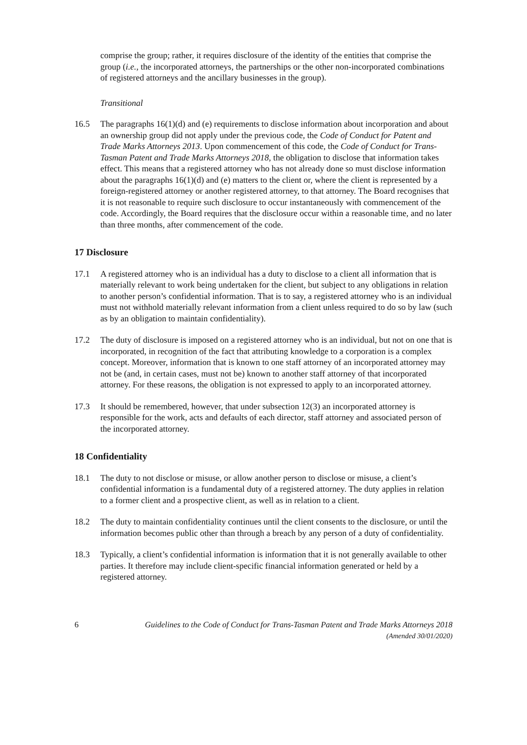comprise the group; rather, it requires disclosure of the identity of the entities that comprise the group (i.e., the incorporated attorneys, the partnerships or the other non-incorporated combinations of registered attorneys and the ancillary businesses in the group).
Transitional
16.5 The paragraphs 16(1)(d) and (e) requirements to disclose information about incorporation and about an ownership group did not apply under the previous code, the Code of Conduct for Patent and Trade Marks Attorneys 2013. Upon commencement of this code, the Code of Conduct for Trans-Tasman Patent and Trade Marks Attorneys 2018, the obligation to disclose that information takes effect. This means that a registered attorney who has not already done so must disclose information about the paragraphs 16(1)(d) and (e) matters to the client or, where the client is represented by a foreign-registered attorney or another registered attorney, to that attorney. The Board recognises that it is not reasonable to require such disclosure to occur instantaneously with commencement of the code. Accordingly, the Board requires that the disclosure occur within a reasonable time, and no later than three months, after commencement of the code.
17 Disclosure
17.1 A registered attorney who is an individual has a duty to disclose to a client all information that is materially relevant to work being undertaken for the client, but subject to any obligations in relation to another person’s confidential information. That is to say, a registered attorney who is an individual must not withhold materially relevant information from a client unless required to do so by law (such as by an obligation to maintain confidentiality).
17.2 The duty of disclosure is imposed on a registered attorney who is an individual, but not on one that is incorporated, in recognition of the fact that attributing knowledge to a corporation is a complex concept. Moreover, information that is known to one staff attorney of an incorporated attorney may not be (and, in certain cases, must not be) known to another staff attorney of that incorporated attorney. For these reasons, the obligation is not expressed to apply to an incorporated attorney.
17.3 It should be remembered, however, that under subsection 12(3) an incorporated attorney is responsible for the work, acts and defaults of each director, staff attorney and associated person of the incorporated attorney.
18 Confidentiality
18.1 The duty to not disclose or misuse, or allow another person to disclose or misuse, a client’s confidential information is a fundamental duty of a registered attorney. The duty applies in relation to a former client and a prospective client, as well as in relation to a client.
18.2 The duty to maintain confidentiality continues until the client consents to the disclosure, or until the information becomes public other than through a breach by any person of a duty of confidentiality.
18.3 Typically, a client’s confidential information is information that it is not generally available to other parties. It therefore may include client-specific financial information generated or held by a registered attorney.
6 Guidelines to the Code of Conduct for Trans-Tasman Patent and Trade Marks Attorneys 2018
(Amended 30/01/2020)